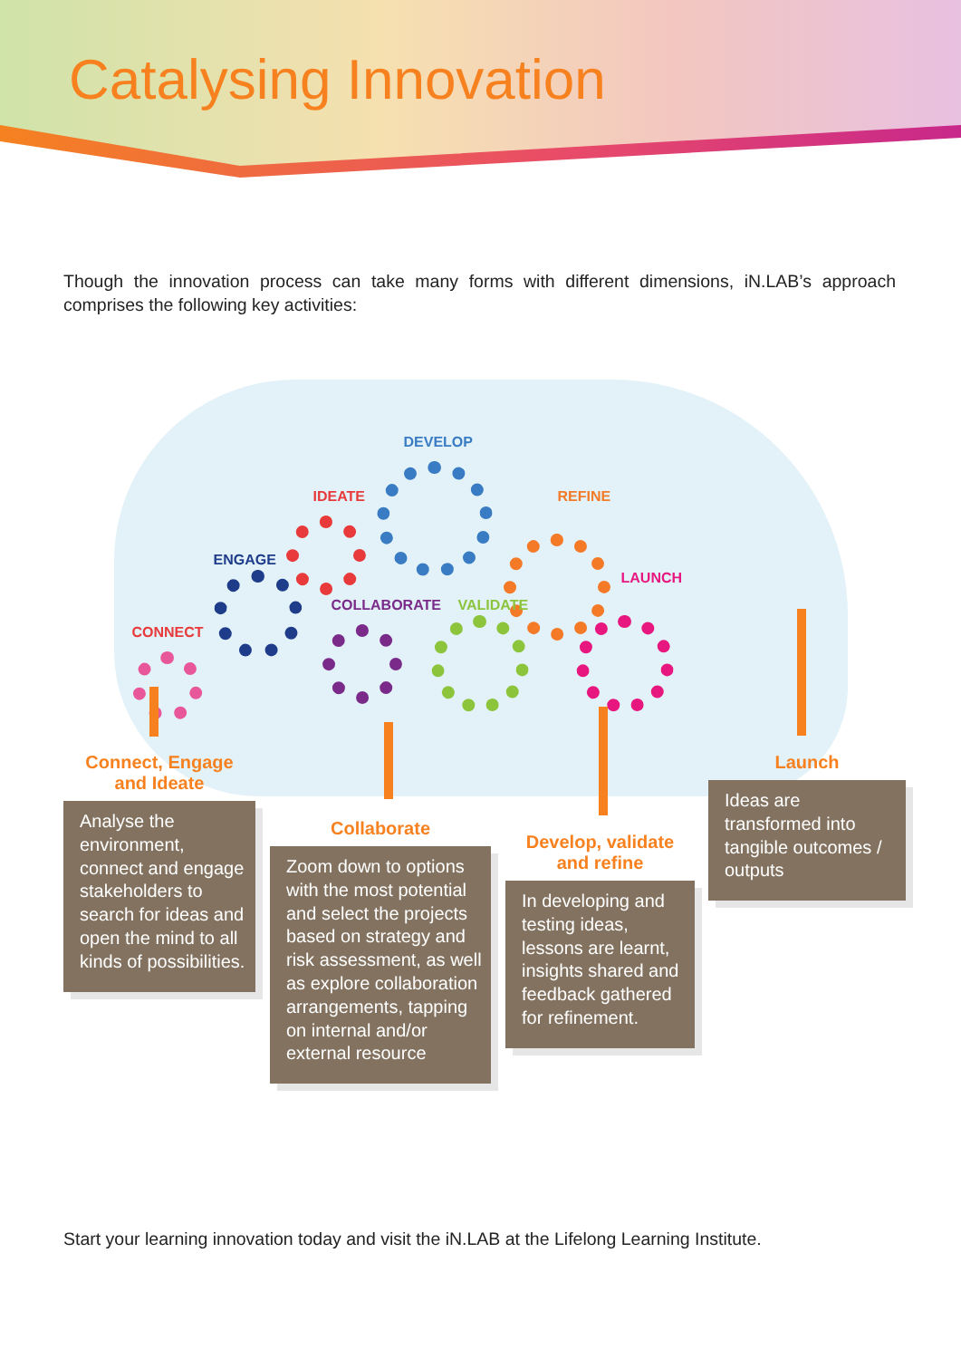Catalysing Innovation
Though the innovation process can take many forms with different dimensions, iN.LAB’s approach comprises the following key activities:
CONNECT
ENGAGE
IDEATE
DEVELOP
REFINE
COLLABORATE VALIDATE
LAUNCH
Connect, Engage
and Ideate
Analyse the environment, connect and engage stakeholders to search for ideas and open the mind to all kinds of possibilities.
Collaborate
Zoom down to options with the most potential and select the projects based on strategy and risk assessment, as well as explore collaboration arrangements, tapping on internal and/or external resource
Develop, validate
and refine
In developing and testing ideas, lessons are learnt, insights shared and feedback gathered for refinement.
Launch
Ideas are transformed into tangible outcomes / outputs
Start your learning innovation today and visit the iN.LAB at the Lifelong Learning Institute.